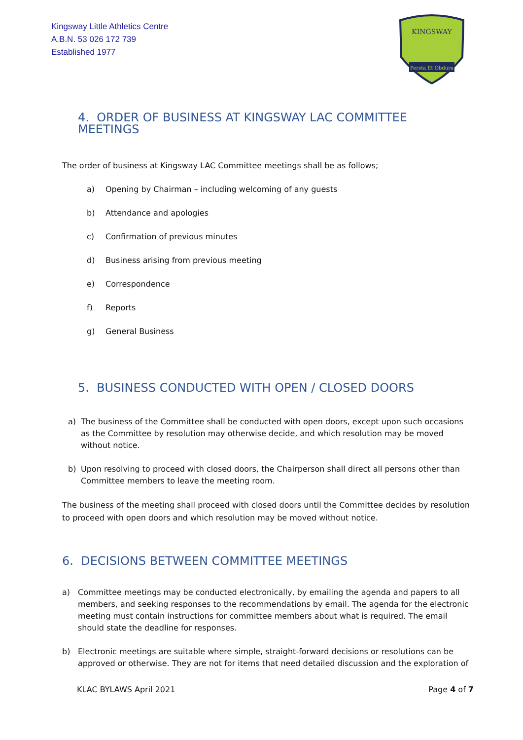Kingsway Little Athletics Centre
A.B.N. 53 026 172 739
Established 1977
KINGSWAY
Persta Et Obdura
4. ORDER OF BUSINESS AT KINGSWAY LAC COMMITTEE MEETINGS
The order of business at Kingsway LAC Committee meetings shall be as follows;
a) Opening by Chairman – including welcoming of any guests
b) Attendance and apologies
c) Confirmation of previous minutes
d) Business arising from previous meeting
e) Correspondence
f) Reports
g) General Business
5. BUSINESS CONDUCTED WITH OPEN / CLOSED DOORS
a) The business of the Committee shall be conducted with open doors, except upon such occasions as the Committee by resolution may otherwise decide, and which resolution may be moved without notice.
b) Upon resolving to proceed with closed doors, the Chairperson shall direct all persons other than Committee members to leave the meeting room.
The business of the meeting shall proceed with closed doors until the Committee decides by resolution to proceed with open doors and which resolution may be moved without notice.
6. DECISIONS BETWEEN COMMITTEE MEETINGS
a) Committee meetings may be conducted electronically, by emailing the agenda and papers to all members, and seeking responses to the recommendations by email. The agenda for the electronic meeting must contain instructions for committee members about what is required. The email should state the deadline for responses.
b) Electronic meetings are suitable where simple, straight-forward decisions or resolutions can be approved or otherwise. They are not for items that need detailed discussion and the exploration of
KLAC BYLAWS April 2021 Page 4 of 7